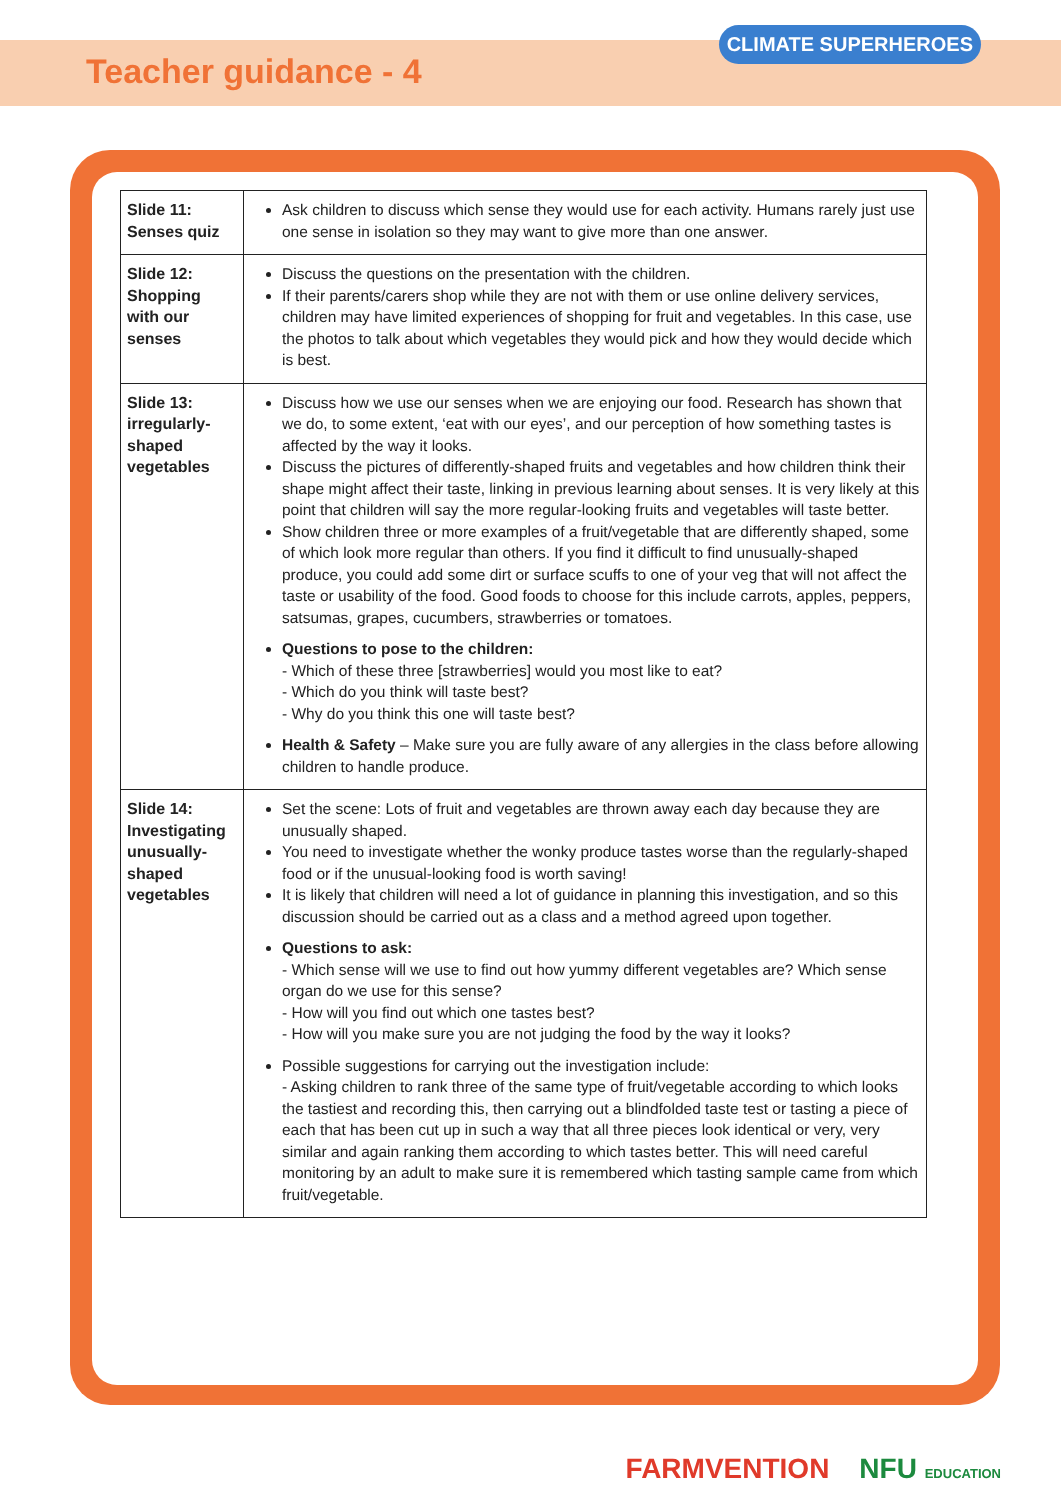Teacher guidance - 4
CLIMATE SUPERHEROES
| Slide 11: Senses quiz | Ask children to discuss which sense they would use for each activity. Humans rarely just use one sense in isolation so they may want to give more than one answer. |
| Slide 12: Shopping with our senses | Discuss the questions on the presentation with the children. If their parents/carers shop while they are not with them or use online delivery services, children may have limited experiences of shopping for fruit and vegetables. In this case, use the photos to talk about which vegetables they would pick and how they would decide which is best. |
| Slide 13: irregularly-shaped vegetables | Discuss how we use our senses when we are enjoying our food. Research has shown that we do, to some extent, ‘eat with our eyes’, and our perception of how something tastes is affected by the way it looks. Discuss the pictures of differently-shaped fruits and vegetables and how children think their shape might affect their taste, linking in previous learning about senses. It is very likely at this point that children will say the more regular-looking fruits and vegetables will taste better. Show children three or more examples of a fruit/vegetable that are differently shaped, some of which look more regular than others. If you find it difficult to find unusually-shaped produce, you could add some dirt or surface scuffs to one of your veg that will not affect the taste or usability of the food. Good foods to choose for this include carrots, apples, peppers, satsumas, grapes, cucumbers, strawberries or tomatoes. Questions to pose to the children: - Which of these three [strawberries] would you most like to eat? - Which do you think will taste best? - Why do you think this one will taste best? Health & Safety – Make sure you are fully aware of any allergies in the class before allowing children to handle produce. |
| Slide 14: Investigating unusually-shaped vegetables | Set the scene: Lots of fruit and vegetables are thrown away each day because they are unusually shaped. You need to investigate whether the wonky produce tastes worse than the regularly-shaped food or if the unusual-looking food is worth saving! It is likely that children will need a lot of guidance in planning this investigation, and so this discussion should be carried out as a class and a method agreed upon together. Questions to ask: - Which sense will we use to find out how yummy different vegetables are? Which sense organ do we use for this sense? - How will you find out which one tastes best? - How will you make sure you are not judging the food by the way it looks? Possible suggestions for carrying out the investigation include: - Asking children to rank three of the same type of fruit/vegetable according to which looks the tastiest and recording this, then carrying out a blindfolded taste test or tasting a piece of each that has been cut up in such a way that all three pieces look identical or very, very similar and again ranking them according to which tastes better. This will need careful monitoring by an adult to make sure it is remembered which tasting sample came from which fruit/vegetable. |
FARMVENTION NFU EDUCATION